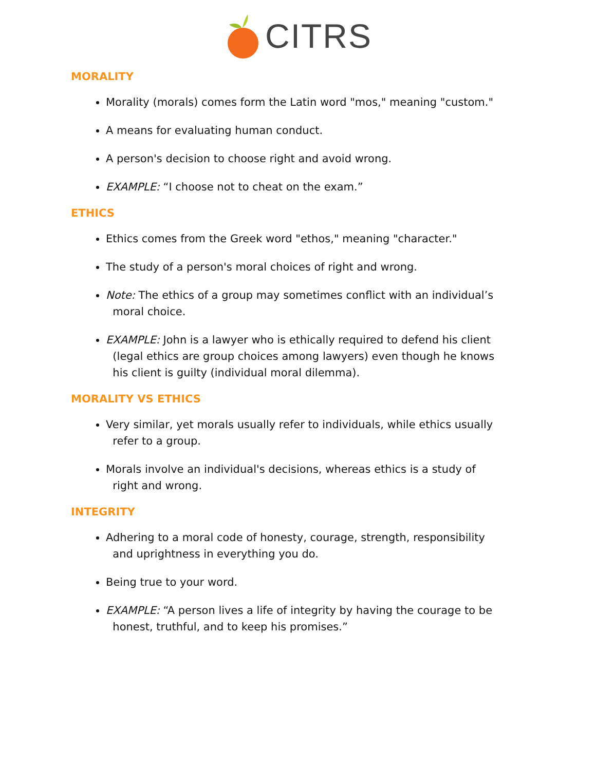CITRS
MORALITY
Morality (morals) comes form the Latin word "mos," meaning "custom."
A means for evaluating human conduct.
A person's decision to choose right and avoid wrong.
EXAMPLE: “I choose not to cheat on the exam.”
ETHICS
Ethics comes from the Greek word "ethos," meaning "character."
The study of a person's moral choices of right and wrong.
Note: The ethics of a group may sometimes conflict with an individual’s
moral choice.
EXAMPLE: John is a lawyer who is ethically required to defend his client
(legal ethics are group choices among lawyers) even though he knows
his client is guilty (individual moral dilemma).
MORALITY VS ETHICS
Very similar, yet morals usually refer to individuals, while ethics usually
refer to a group.
Morals involve an individual's decisions, whereas ethics is a study of
right and wrong.
INTEGRITY
Adhering to a moral code of honesty, courage, strength, responsibility
and uprightness in everything you do.
Being true to your word.
EXAMPLE: “A person lives a life of integrity by having the courage to be
honest, truthful, and to keep his promises.”